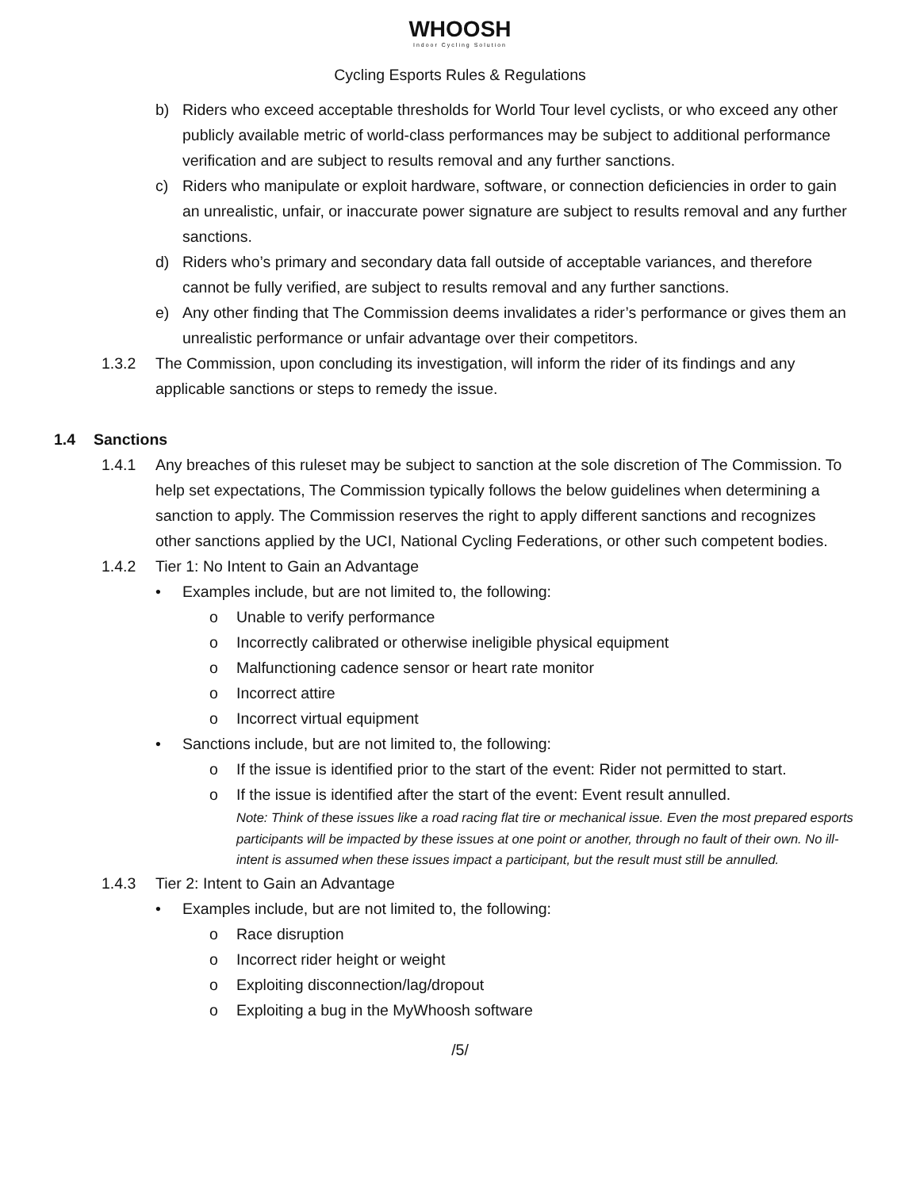WHOOSH
Indoor Cycling Solution
Cycling Esports Rules & Regulations
b) Riders who exceed acceptable thresholds for World Tour level cyclists, or who exceed any other publicly available metric of world-class performances may be subject to additional performance verification and are subject to results removal and any further sanctions.
c) Riders who manipulate or exploit hardware, software, or connection deficiencies in order to gain an unrealistic, unfair, or inaccurate power signature are subject to results removal and any further sanctions.
d) Riders who’s primary and secondary data fall outside of acceptable variances, and therefore cannot be fully verified, are subject to results removal and any further sanctions.
e) Any other finding that The Commission deems invalidates a rider’s performance or gives them an unrealistic performance or unfair advantage over their competitors.
1.3.2 The Commission, upon concluding its investigation, will inform the rider of its findings and any applicable sanctions or steps to remedy the issue.
1.4 Sanctions
1.4.1 Any breaches of this ruleset may be subject to sanction at the sole discretion of The Commission. To help set expectations, The Commission typically follows the below guidelines when determining a sanction to apply. The Commission reserves the right to apply different sanctions and recognizes other sanctions applied by the UCI, National Cycling Federations, or other such competent bodies.
1.4.2 Tier 1: No Intent to Gain an Advantage
• Examples include, but are not limited to, the following:
o Unable to verify performance
o Incorrectly calibrated or otherwise ineligible physical equipment
o Malfunctioning cadence sensor or heart rate monitor
o Incorrect attire
o Incorrect virtual equipment
• Sanctions include, but are not limited to, the following:
o If the issue is identified prior to the start of the event: Rider not permitted to start.
o If the issue is identified after the start of the event: Event result annulled.
Note: Think of these issues like a road racing flat tire or mechanical issue. Even the most prepared esports participants will be impacted by these issues at one point or another, through no fault of their own. No ill-intent is assumed when these issues impact a participant, but the result must still be annulled.
1.4.3 Tier 2: Intent to Gain an Advantage
• Examples include, but are not limited to, the following:
o Race disruption
o Incorrect rider height or weight
o Exploiting disconnection/lag/dropout
o Exploiting a bug in the MyWhoosh software
/5/